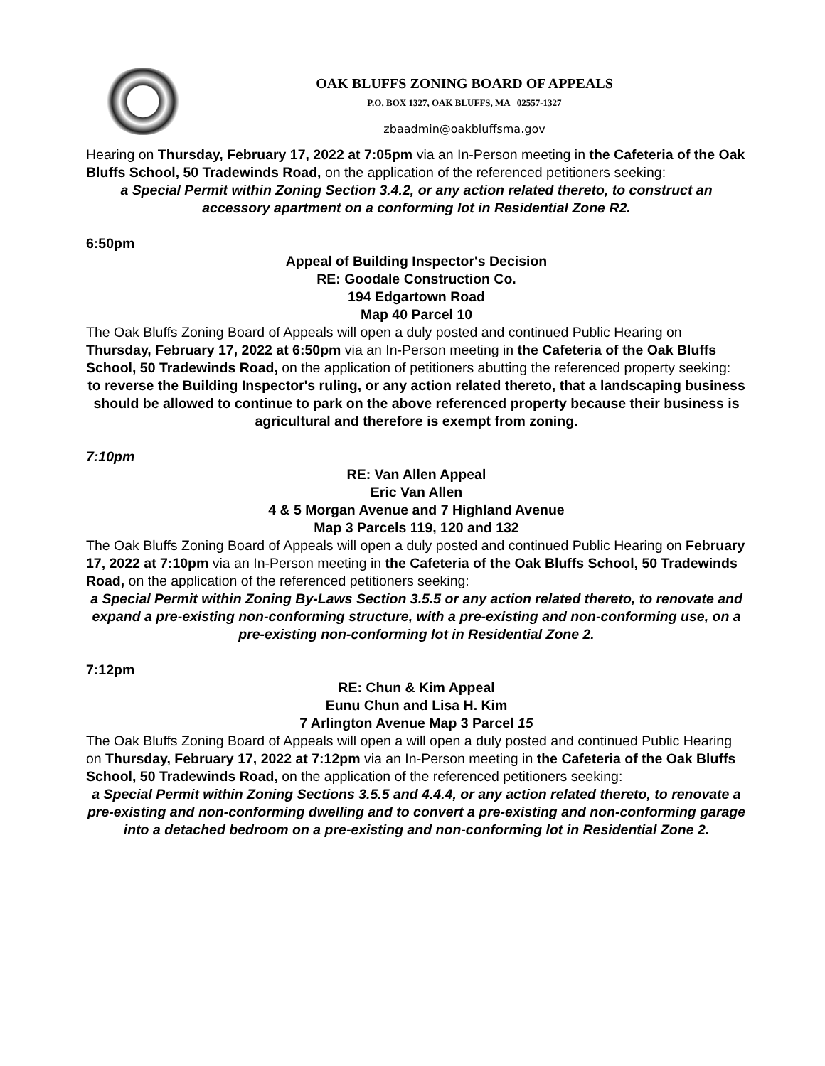OAK BLUFFS ZONING BOARD OF APPEALS
P.O. BOX 1327, OAK BLUFFS, MA 02557-1327
zbaadmin@oakbluffsma.gov
Hearing on Thursday, February 17, 2022 at 7:05pm via an In-Person meeting in the Cafeteria of the Oak Bluffs School, 50 Tradewinds Road, on the application of the referenced petitioners seeking:
a Special Permit within Zoning Section 3.4.2, or any action related thereto, to construct an accessory apartment on a conforming lot in Residential Zone R2.
6:50pm
Appeal of Building Inspector's Decision
RE: Goodale Construction Co.
194 Edgartown Road
Map 40 Parcel 10
The Oak Bluffs Zoning Board of Appeals will open a duly posted and continued Public Hearing on Thursday, February 17, 2022 at 6:50pm via an In-Person meeting in the Cafeteria of the Oak Bluffs School, 50 Tradewinds Road, on the application of petitioners abutting the referenced property seeking:
to reverse the Building Inspector's ruling, or any action related thereto, that a landscaping business should be allowed to continue to park on the above referenced property because their business is agricultural and therefore is exempt from zoning.
7:10pm
RE: Van Allen Appeal
Eric Van Allen
4 & 5 Morgan Avenue and 7 Highland Avenue
Map 3 Parcels 119, 120 and 132
The Oak Bluffs Zoning Board of Appeals will open a duly posted and continued Public Hearing on February 17, 2022 at 7:10pm via an In-Person meeting in the Cafeteria of the Oak Bluffs School, 50 Tradewinds Road, on the application of the referenced petitioners seeking:
a Special Permit within Zoning By-Laws Section 3.5.5 or any action related thereto, to renovate and expand a pre-existing non-conforming structure, with a pre-existing and non-conforming use, on a pre-existing non-conforming lot in Residential Zone 2.
7:12pm
RE: Chun & Kim Appeal
Eunu Chun and Lisa H. Kim
7 Arlington Avenue Map 3 Parcel 15
The Oak Bluffs Zoning Board of Appeals will open a will open a duly posted and continued Public Hearing on Thursday, February 17, 2022 at 7:12pm via an In-Person meeting in the Cafeteria of the Oak Bluffs School, 50 Tradewinds Road, on the application of the referenced petitioners seeking:
a Special Permit within Zoning Sections 3.5.5 and 4.4.4, or any action related thereto, to renovate a pre-existing and non-conforming dwelling and to convert a pre-existing and non-conforming garage into a detached bedroom on a pre-existing and non-conforming lot in Residential Zone 2.